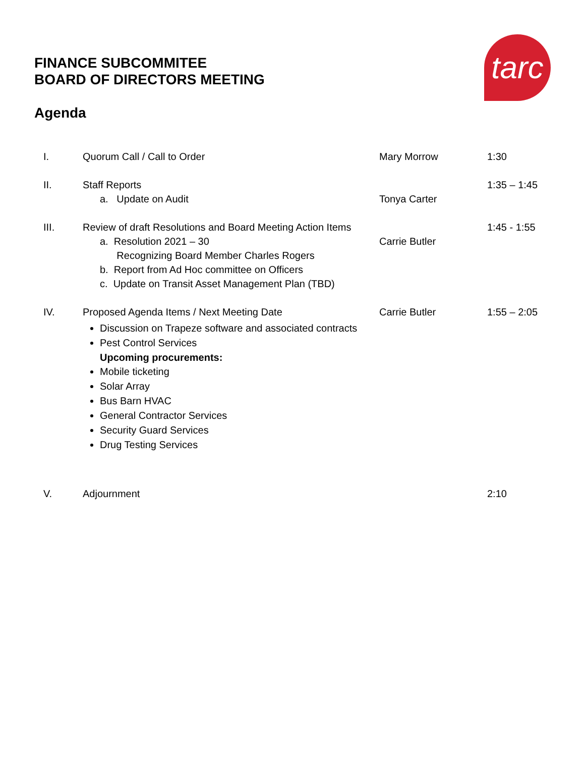tarc
FINANCE SUBCOMMITEE
BOARD OF DIRECTORS MEETING
Agenda
| I. | Quorum Call / Call to Order | Mary Morrow | 1:30 |
| II. | Staff Reports a. Update on Audit | Tonya Carter | 1:35 – 1:45 |
| III. | Review of draft Resolutions and Board Meeting Action Items a. Resolution 2021 – 30 Recognizing Board Member Charles Rogers b. Report from Ad Hoc committee on Officers c. Update on Transit Asset Management Plan (TBD) | Carrie Butler | 1:45 - 1:55 |
| IV. | Proposed Agenda Items / Next Meeting Date Discussion on Trapeze software and associated contracts Pest Control Services Upcoming procurements: Mobile ticketing Solar Array Bus Barn HVAC General Contractor Services Security Guard Services Drug Testing Services | Carrie Butler | 1:55 – 2:05 |
| V. | Adjournment | | 2:10 |